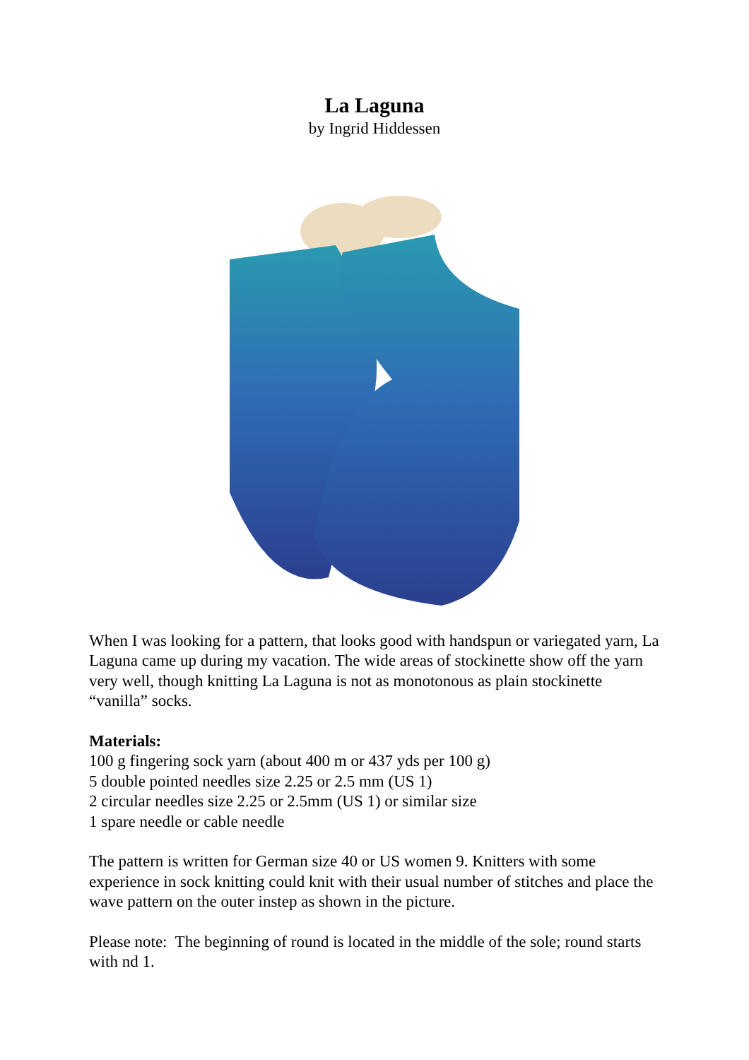La Laguna
by Ingrid Hiddessen
When I was looking for a pattern, that looks good with handspun or variegated yarn, La Laguna came up during my vacation. The wide areas of stockinette show off the yarn very well, though knitting La Laguna is not as monotonous as plain stockinette “vanilla” socks.
Materials:
100 g fingering sock yarn (about 400 m or 437 yds per 100 g)
5 double pointed needles size 2.25 or 2.5 mm (US 1)
2 circular needles size 2.25 or 2.5mm (US 1) or similar size
1 spare needle or cable needle
The pattern is written for German size 40 or US women 9. Knitters with some experience in sock knitting could knit with their usual number of stitches and place the wave pattern on the outer instep as shown in the picture.
Please note: The beginning of round is located in the middle of the sole; round starts with nd 1.